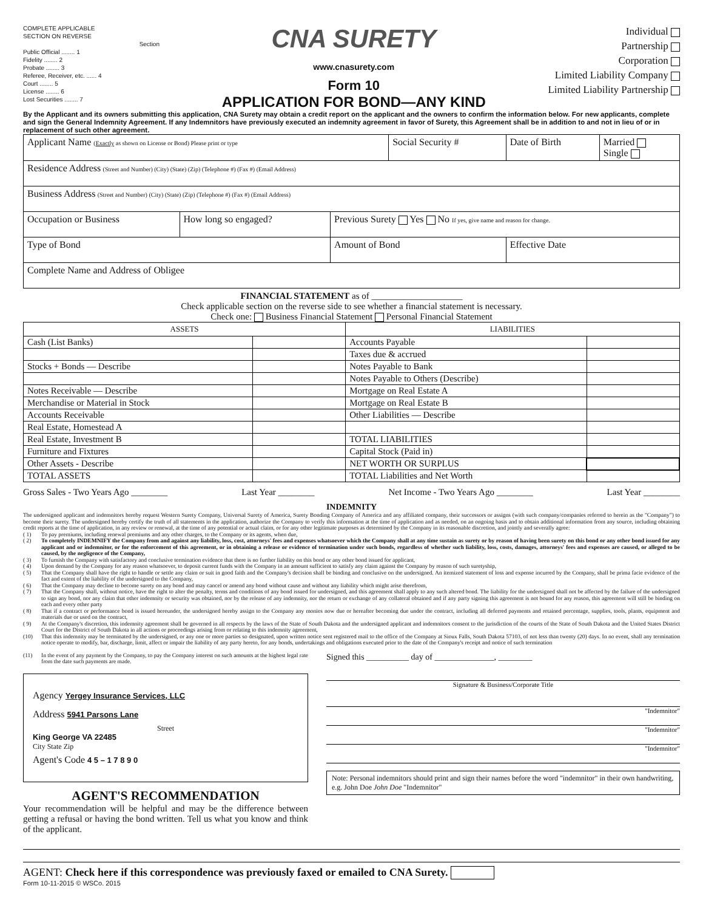COMPLETE APPLICABLE
SECTION ON REVERSE
Section
Public Official ........ 1
Fidelity ........ 2
Probate ........ 3
Referee, Receiver, etc. ...... 4
Court ........ 5
License ........ 6
Lost Securities ........ 7
CNA SURETY
www.cnasurety.com
Form 10
APPLICATION FOR BOND—ANY KIND
Individual
Partnership
Corporation
Limited Liability Company
Limited Liability Partnership
By the Applicant and its owners submitting this application, CNA Surety may obtain a credit report on the applicant and the owners to confirm the information below. For new applicants, complete and sign the General Indemnity Agreement. If any Indemnitors have previously executed an indemnity agreement in favor of Surety, this Agreement shall be in addition to and not in lieu of or in replacement of such other agreement.
| Applicant Name ( Exactly as shown on License or Bond) Please print or type | | | Social Security # | | Date of Birth | Married Single |
| Residence Address (Street and Number) (City) (State) (Zip) (Telephone #) (Fax #) (Email Address) | | | | | | |
| Business Address (Street and Number) (City) (State) (Zip) (Telephone #) (Fax #) (Email Address) | | | | | | |
| Occupation or Business | How long so engaged? | Previous Surety Yes No If yes, give name and reason for change. | | | | |
| Type of Bond | | Amount of Bond | | Effective Date | | |
| Complete Name and Address of Obligee | | | | | | |
FINANCIAL STATEMENT as of ____________________
Check applicable section on the reverse side to see whether a financial statement is necessary.
Check one: Business Financial Statement Personal Financial Statement
| ASSETS | | LIABILITIES | |
| --- | --- | --- | --- |
| Cash (List Banks) | | Accounts Payable | |
| | | Taxes due & accrued | |
| Stocks + Bonds — Describe | | Notes Payable to Bank | |
| | | Notes Payable to Others (Describe) | |
| Notes Receivable — Describe | | Mortgage on Real Estate A | |
| Merchandise or Material in Stock | | Mortgage on Real Estate B | |
| Accounts Receivable | | Other Liabilities — Describe | |
| Real Estate, Homestead A | | | |
| Real Estate, Investment B | | TOTAL LIABILITIES | |
| Furniture and Fixtures | | Capital Stock (Paid in) | |
| Other Assets - Describe | | NET WORTH OR SURPLUS | |
| TOTAL ASSETS | | TOTAL Liabilities and Net Worth | |
Gross Sales - Two Years Ago ________ Last Year ________ Net Income - Two Years Ago ________ Last Year ________
INDEMNITY
The undersigned applicant and indemnitors hereby request Western Surety Company, Universal Surety of America, Surety Bonding Company of America and any affiliated company, their successors or assigns (with such company/companies referred to herein as the "Company") to become their surety. The undersigned hereby certify the truth of all statements in the application, authorize the Company to verify this information at the time of application and as needed, on an ongoing basis and to obtain additional information from any source, including obtaining credit reports at the time of application, in any review or renewal, at the time of any potential or actual claim, or for any other legitimate purposes as determined by the Company in its reasonable discretion, and jointly and severally agree:
( 1) To pay premiums, including renewal premiums and any other charges, to the Company or its agents, when due,
( 2) To completely INDEMNIFY the Company from and against any liability, loss, cost, attorneys' fees and expenses whatsoever which the Company shall at any time sustain as surety or by reason of having been surety on this bond or any other bond issued for any applicant and or indemnitor, or for the enforcement of this agreement, or in obtaining a release or evidence of termination under such bonds, regardless of whether such liability, loss, costs, damages, attorneys' fees and expenses are caused, or alleged to be caused, by the negligence of the Company,
( 3) To furnish the Company with satisfactory and conclusive termination evidence that there is no further liability on this bond or any other bond issued for applicant,
( 4) Upon demand by the Company for any reason whatsoever, to deposit current funds with the Company in an amount sufficient to satisfy any claim against the Company by reason of such suretyship,
( 5) That the Company shall have the right to handle or settle any claim or suit in good faith and the Company's decision shall be binding and conclusive on the undersigned. An itemized statement of loss and expense incurred by the Company, shall be prima facie evidence of the fact and extent of the liability of the undersigned to the Company,
( 6) That the Company may decline to become surety on any bond and may cancel or amend any bond without cause and without any liability which might arise therefrom,
( 7) That the Company shall, without notice, have the right to alter the penalty, terms and conditions of any bond issued for undersigned, and this agreement shall apply to any such altered bond. The liability for the undersigned shall not be affected by the failure of the undersigned to sign any bond, nor any claim that other indemnity or security was obtained, nor by the release of any indemnity, nor the return or exchange of any collateral obtained and if any party signing this agreement is not bound for any reason, this agreement will still be binding on each and every other party
( 8) That if a contract or performance bond is issued hereunder, the undersigned hereby assign to the Company any monies now due or hereafter becoming due under the contract, including all deferred payments and retained percentage, supplies, tools, plants, equipment and materials due or used on the contract,
( 9) At the Company's discretion, this indemnity agreement shall be governed in all respects by the laws of the State of South Dakota and the undersigned applicant and indemnitors consent to the jurisdiction of the courts of the State of South Dakota and the United States District Court for the District of South Dakota in all actions or proceedings arising from or relating to this indemnity agreement,
(10) That this indemnity may be terminated by the undersigned, or any one or more parties so designated, upon written notice sent registered mail to the office of the Company at Sioux Falls, South Dakota 57103, of not less than twenty (20) days. In no event, shall any termination notice operate to modify, bar, discharge, limit, affect or impair the liability of any party hereto, for any bonds, undertakings and obligations executed prior to the date of the Company's receipt and notice of such termination
(11) In the event of any payment by the Company, to pay the Company interest on such amounts at the highest legal rate from the date such payments are made.
Agency Yergey Insurance Services, LLC
Address 5941 Parsons Lane
Street
King George VA 22485
City State Zip
Agent's Code 4 5 – 1 7 8 9 0
AGENT'S RECOMMENDATION
Your recommendation will be helpful and may be the difference between getting a refusal or having the bond written. Tell us what you know and think of the applicant.
Signed this __________ day of ______________, ________
Signature & Business/Corporate Title
"Indemnitor"
"Indemnitor"
"Indemnitor"
Note: Personal indemnitors should print and sign their names before the word "indemnitor" in their own handwriting, e.g. John Doe John Doe "Indemnitor"
AGENT: Check here if this correspondence was previously faxed or emailed to CNA Surety.
Form 10-11-2015 © WSCo. 2015